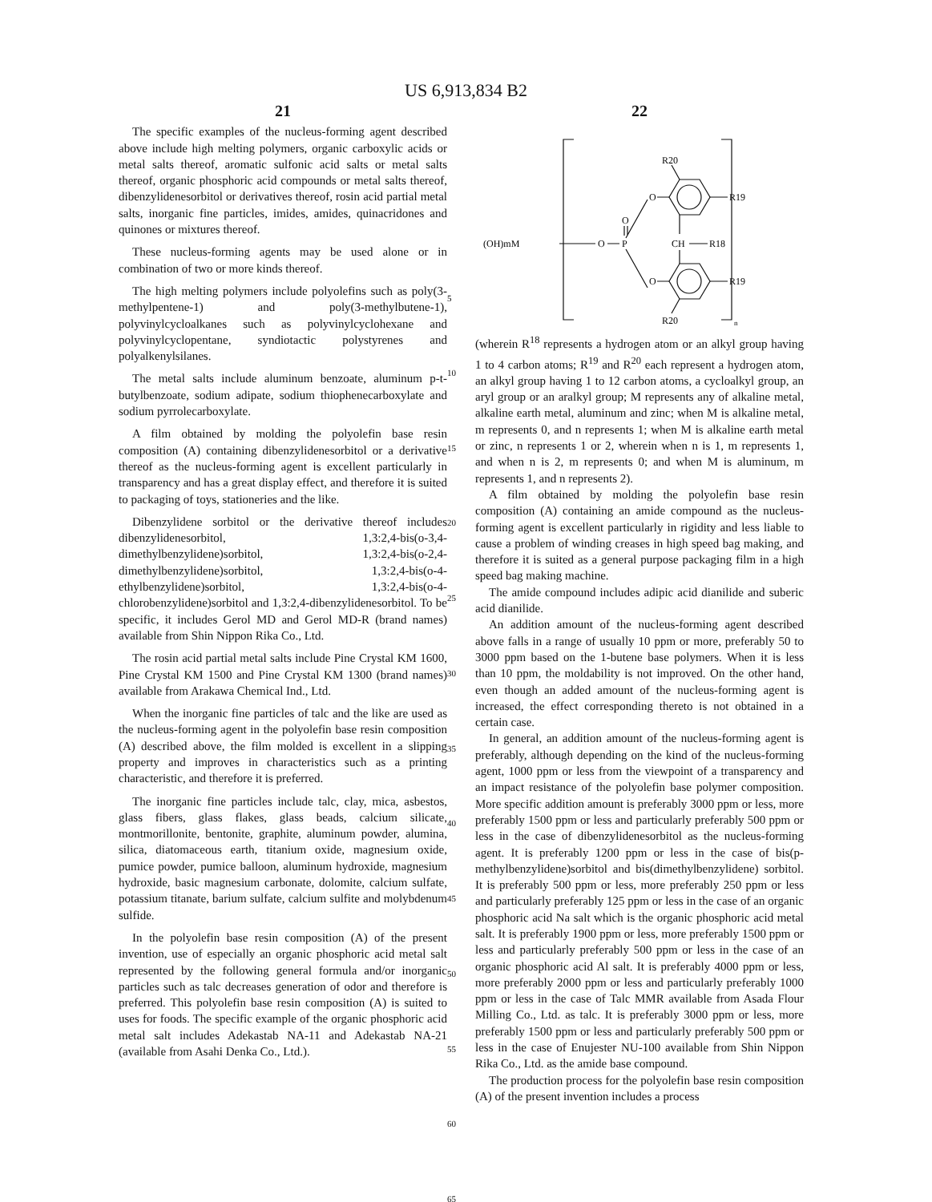US 6,913,834 B2
21
The specific examples of the nucleus-forming agent described above include high melting polymers, organic carboxylic acids or metal salts thereof, aromatic sulfonic acid salts or metal salts thereof, organic phosphoric acid compounds or metal salts thereof, dibenzylidenesorbitol or derivatives thereof, rosin acid partial metal salts, inorganic fine particles, imides, amides, quinacridones and quinones or mixtures thereof.
These nucleus-forming agents may be used alone or in combination of two or more kinds thereof.
The high melting polymers include polyolefins such as poly(3-methylpentene-1) and poly(3-methylbutene-1), polyvinylcycloalkanes such as polyvinylcyclohexane and polyvinylcyclopentane, syndiotactic polystyrenes and polyalkenylsilanes.
The metal salts include aluminum benzoate, aluminum p-t-butylbenzoate, sodium adipate, sodium thiophenecarboxylate and sodium pyrrolecarboxylate.
A film obtained by molding the polyolefin base resin composition (A) containing dibenzylidenesorbitol or a derivative thereof as the nucleus-forming agent is excellent particularly in transparency and has a great display effect, and therefore it is suited to packaging of toys, stationeries and the like.
Dibenzylidene sorbitol or the derivative thereof includes dibenzylidenesorbitol, 1,3:2,4-bis(o-3,4-dimethylbenzylidene)sorbitol, 1,3:2,4-bis(o-2,4-dimethylbenzylidene)sorbitol, 1,3:2,4-bis(o-4-ethylbenzylidene)sorbitol, 1,3:2,4-bis(o-4-chlorobenzylidene)sorbitol and 1,3:2,4-dibenzylidenesorbitol. To be specific, it includes Gerol MD and Gerol MD-R (brand names) available from Shin Nippon Rika Co., Ltd.
The rosin acid partial metal salts include Pine Crystal KM 1600, Pine Crystal KM 1500 and Pine Crystal KM 1300 (brand names) available from Arakawa Chemical Ind., Ltd.
When the inorganic fine particles of talc and the like are used as the nucleus-forming agent in the polyolefin base resin composition (A) described above, the film molded is excellent in a slipping property and improves in characteristics such as a printing characteristic, and therefore it is preferred.
The inorganic fine particles include talc, clay, mica, asbestos, glass fibers, glass flakes, glass beads, calcium silicate, montmorillonite, bentonite, graphite, aluminum powder, alumina, silica, diatomaceous earth, titanium oxide, magnesium oxide, pumice powder, pumice balloon, aluminum hydroxide, magnesium hydroxide, basic magnesium carbonate, dolomite, calcium sulfate, potassium titanate, barium sulfate, calcium sulfite and molybdenum sulfide.
In the polyolefin base resin composition (A) of the present invention, use of especially an organic phosphoric acid metal salt represented by the following general formula and/or inorganic particles such as talc decreases generation of odor and therefore is preferred. This polyolefin base resin composition (A) is suited to uses for foods. The specific example of the organic phosphoric acid metal salt includes Adekastab NA-11 and Adekastab NA-21 (available from Asahi Denka Co., Ltd.).
5
10
15
20
25
30
35
40
45
50
55
60
65
22
(OH)mM
O
P
O
O
O
CH
R18
R19
R19
R20
R20
n
(wherein R<sup>18</sup> represents a hydrogen atom or an alkyl group having 1 to 4 carbon atoms; R<sup>19</sup> and R<sup>20</sup> each represent a hydrogen atom, an alkyl group having 1 to 12 carbon atoms, a cycloalkyl group, an aryl group or an aralkyl group; M represents any of alkaline metal, alkaline earth metal, aluminum and zinc; when M is alkaline metal, m represents 0, and n represents 1; when M is alkaline earth metal or zinc, n represents 1 or 2, wherein when n is 1, m represents 1, and when n is 2, m represents 0; and when M is aluminum, m represents 1, and n represents 2).
A film obtained by molding the polyolefin base resin composition (A) containing an amide compound as the nucleus-forming agent is excellent particularly in rigidity and less liable to cause a problem of winding creases in high speed bag making, and therefore it is suited as a general purpose packaging film in a high speed bag making machine.
The amide compound includes adipic acid dianilide and suberic acid dianilide.
An addition amount of the nucleus-forming agent described above falls in a range of usually 10 ppm or more, preferably 50 to 3000 ppm based on the 1-butene base polymers. When it is less than 10 ppm, the moldability is not improved. On the other hand, even though an added amount of the nucleus-forming agent is increased, the effect corresponding thereto is not obtained in a certain case.
In general, an addition amount of the nucleus-forming agent is preferably, although depending on the kind of the nucleus-forming agent, 1000 ppm or less from the viewpoint of a transparency and an impact resistance of the polyolefin base polymer composition. More specific addition amount is preferably 3000 ppm or less, more preferably 1500 ppm or less and particularly preferably 500 ppm or less in the case of dibenzylidenesorbitol as the nucleus-forming agent. It is preferably 1200 ppm or less in the case of bis(p-methylbenzylidene)sorbitol and bis(dimethylbenzylidene) sorbitol. It is preferably 500 ppm or less, more preferably 250 ppm or less and particularly preferably 125 ppm or less in the case of an organic phosphoric acid Na salt which is the organic phosphoric acid metal salt. It is preferably 1900 ppm or less, more preferably 1500 ppm or less and particularly preferably 500 ppm or less in the case of an organic phosphoric acid Al salt. It is preferably 4000 ppm or less, more preferably 2000 ppm or less and particularly preferably 1000 ppm or less in the case of Talc MMR available from Asada Flour Milling Co., Ltd. as talc. It is preferably 3000 ppm or less, more preferably 1500 ppm or less and particularly preferably 500 ppm or less in the case of Enujester NU-100 available from Shin Nippon Rika Co., Ltd. as the amide base compound.
The production process for the polyolefin base resin composition (A) of the present invention includes a process